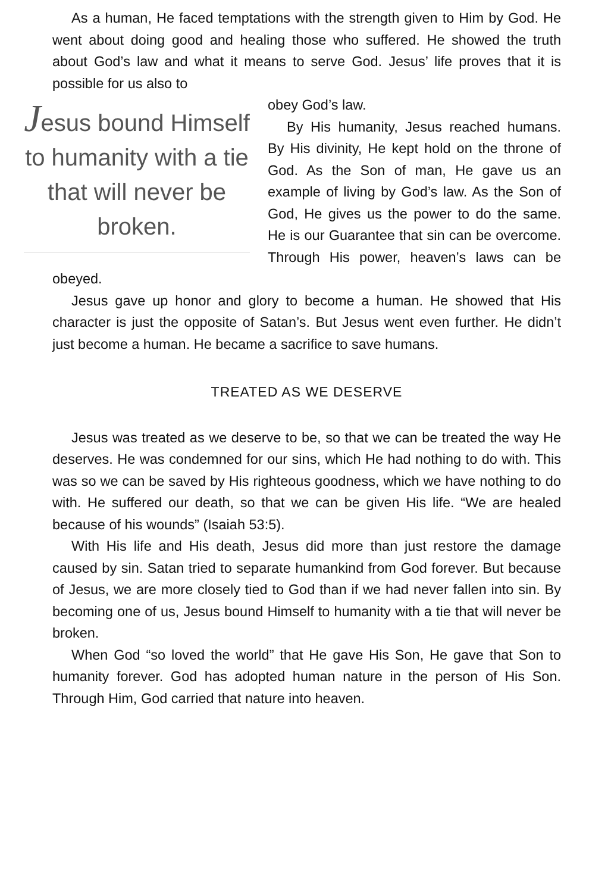As a human, He faced temptations with the strength given to Him by God. He went about doing good and healing those who suffered. He showed the truth about God’s law and what it means to serve God. Jesus’ life proves that it is possible for us also to
Jesus bound Himself to humanity with a tie that will never be broken.
obey God’s law.
By His humanity, Jesus reached humans. By His divinity, He kept hold on the throne of God. As the Son of man, He gave us an example of living by God’s law. As the Son of God, He gives us the power to do the same. He is our Guarantee that sin can be overcome. Through His power, heaven’s laws can be obeyed.
Jesus gave up honor and glory to become a human. He showed that His character is just the opposite of Satan’s. But Jesus went even further. He didn’t just become a human. He became a sacrifice to save humans.
TREATED AS WE DESERVE
Jesus was treated as we deserve to be, so that we can be treated the way He deserves. He was condemned for our sins, which He had nothing to do with. This was so we can be saved by His righteous goodness, which we have nothing to do with. He suffered our death, so that we can be given His life. “We are healed because of his wounds” (Isaiah 53:5).
With His life and His death, Jesus did more than just restore the damage caused by sin. Satan tried to separate humankind from God forever. But because of Jesus, we are more closely tied to God than if we had never fallen into sin. By becoming one of us, Jesus bound Himself to humanity with a tie that will never be broken.
When God “so loved the world” that He gave His Son, He gave that Son to humanity forever. God has adopted human nature in the person of His Son. Through Him, God carried that nature into heaven.